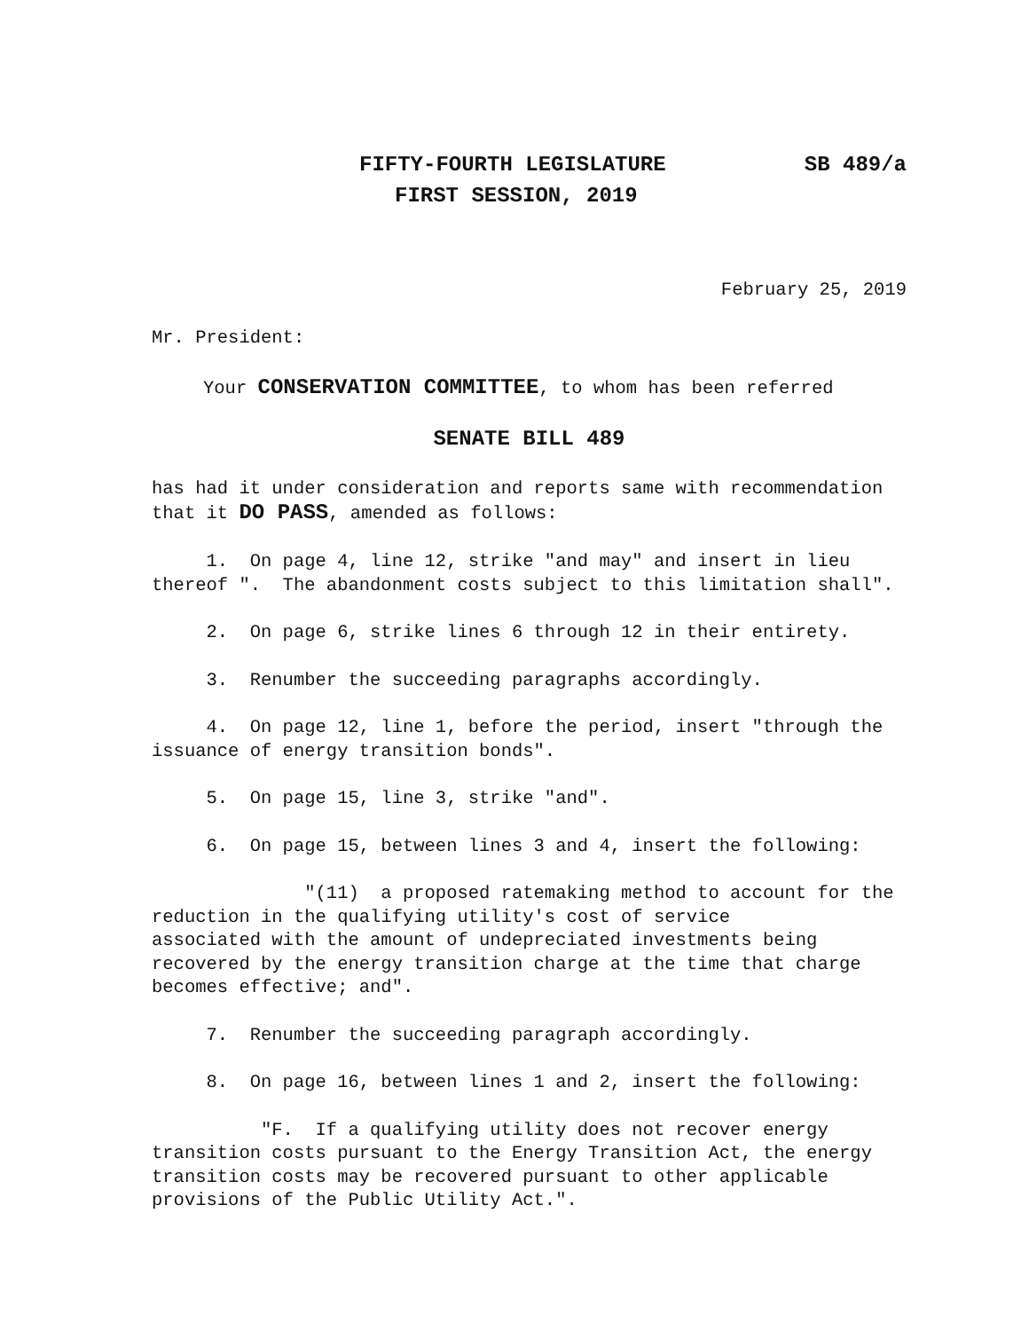FIFTY-FOURTH LEGISLATURE SB 489/a
FIRST SESSION, 2019
February 25, 2019
Mr. President:
Your CONSERVATION COMMITTEE, to whom has been referred
SENATE BILL 489
has had it under consideration and reports same with recommendation that it DO PASS, amended as follows:
1. On page 4, line 12, strike "and may" and insert in lieu thereof ". The abandonment costs subject to this limitation shall".
2. On page 6, strike lines 6 through 12 in their entirety.
3. Renumber the succeeding paragraphs accordingly.
4. On page 12, line 1, before the period, insert "through the issuance of energy transition bonds".
5. On page 15, line 3, strike "and".
6. On page 15, between lines 3 and 4, insert the following:
"(11) a proposed ratemaking method to account for the reduction in the qualifying utility's cost of service
associated with the amount of undepreciated investments being recovered by the energy transition charge at the time that charge becomes effective; and".
7. Renumber the succeeding paragraph accordingly.
8. On page 16, between lines 1 and 2, insert the following:
"F. If a qualifying utility does not recover energy transition costs pursuant to the Energy Transition Act, the energy transition costs may be recovered pursuant to other applicable provisions of the Public Utility Act.".